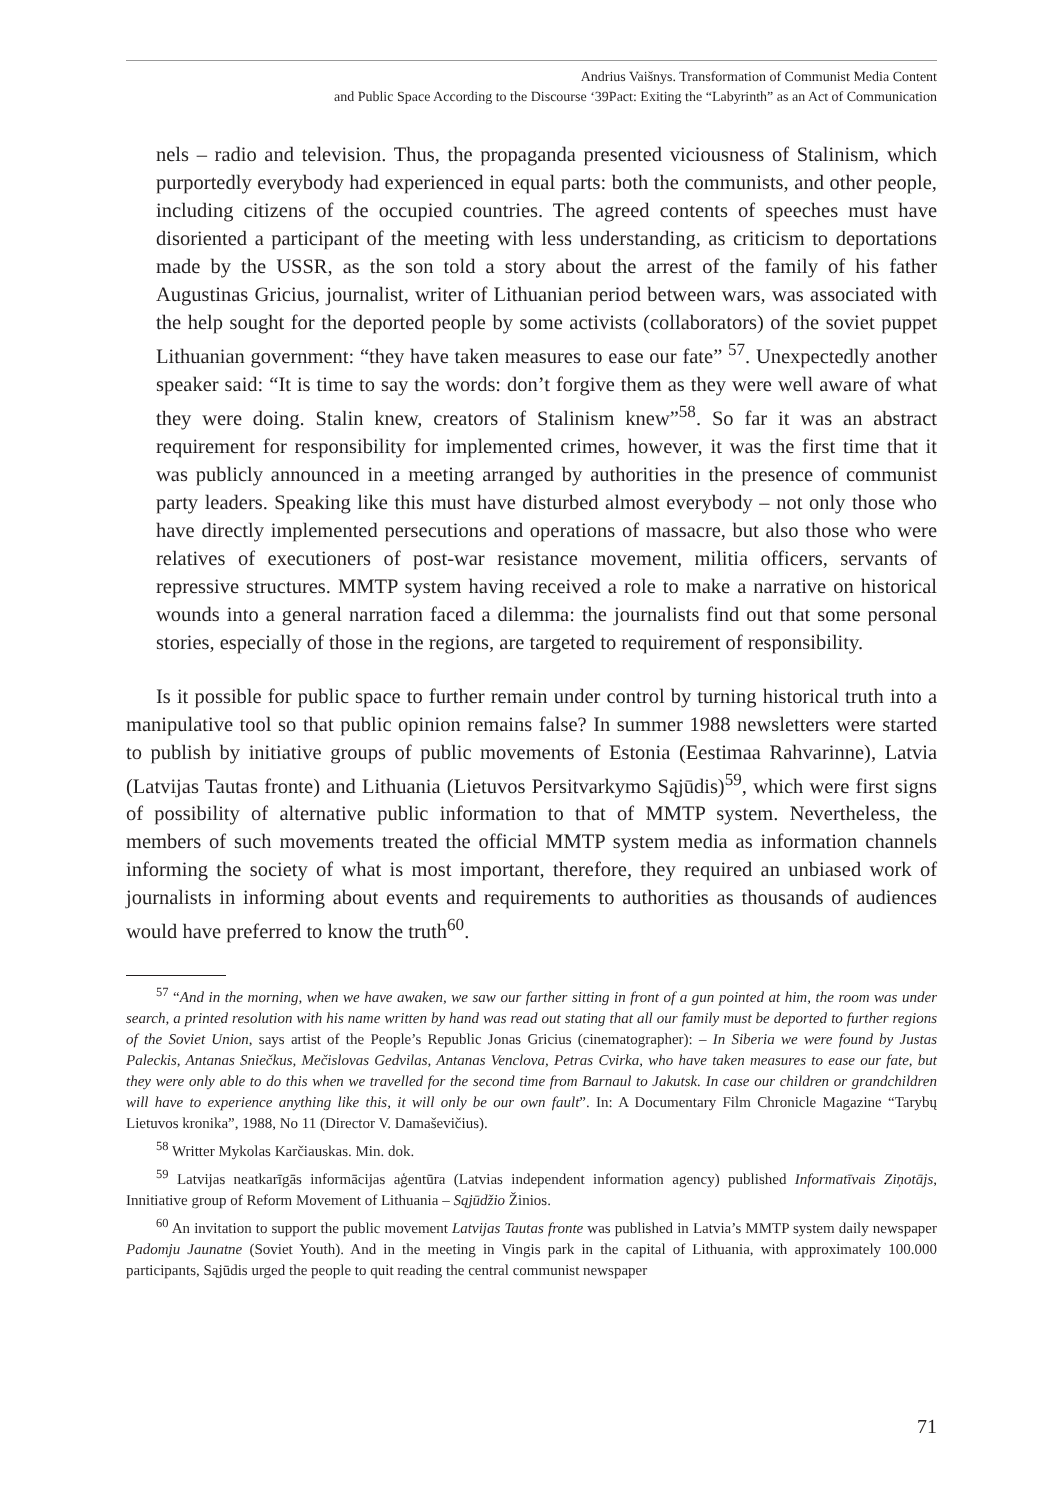Andrius Vaišnys. Transformation of Communist Media Content
and Public Space According to the Discourse ‘39Pact: Exiting the “Labyrinth” as an Act of Communication
nels – radio and television. Thus, the propaganda presented viciousness of Stalinism, which purportedly everybody had experienced in equal parts: both the communists, and other people, including citizens of the occupied countries. The agreed contents of speeches must have disoriented a participant of the meeting with less understanding, as criticism to deportations made by the USSR, as the son told a story about the arrest of the family of his father Augustinas Gricius, journalist, writer of Lithuanian period between wars, was associated with the help sought for the deported people by some activists (collaborators) of the soviet puppet Lithuanian government: “they have taken measures to ease our fate” <sup>57</sup>. Unexpectedly another speaker said: “It is time to say the words: don’t forgive them as they were well aware of what they were doing. Stalin knew, creators of Stalinism knew”<sup>58</sup>. So far it was an abstract requirement for responsibility for implemented crimes, however, it was the first time that it was publicly announced in a meeting arranged by authorities in the presence of communist party leaders. Speaking like this must have disturbed almost everybody – not only those who have directly implemented persecutions and operations of massacre, but also those who were relatives of executioners of post-war resistance movement, militia officers, servants of repressive structures. MMTP system having received a role to make a narrative on historical wounds into a general narration faced a dilemma: the journalists find out that some personal stories, especially of those in the regions, are targeted to requirement of responsibility.
Is it possible for public space to further remain under control by turning historical truth into a manipulative tool so that public opinion remains false? In summer 1988 newsletters were started to publish by initiative groups of public movements of Estonia (Eestimaa Rahvarinne), Latvia (Latvijas Tautas fronte) and Lithuania (Lietuvos Persitvarkymo Sąjūdis)<sup>59</sup>, which were first signs of possibility of alternative public information to that of MMTP system. Nevertheless, the members of such movements treated the official MMTP system media as information channels informing the society of what is most important, therefore, they required an unbiased work of journalists in informing about events and requirements to authorities as thousands of audiences would have preferred to know the truth<sup>60</sup>.
<sup>57</sup> “And in the morning, when we have awaken, we saw our farther sitting in front of a gun pointed at him, the room was under search, a printed resolution with his name written by hand was read out stating that all our family must be deported to further regions of the Soviet Union, says artist of the People’s Republic Jonas Gricius (cinematographer): – In Siberia we were found by Justas Paleckis, Antanas Sniečkus, Mečislovas Gedvilas, Antanas Venclova, Petras Cvirka, who have taken measures to ease our fate, but they were only able to do this when we travelled for the second time from Barnaul to Jakutsk. In case our children or grandchildren will have to experience anything like this, it will only be our own fault”. In: A Documentary Film Chronicle Magazine “Tarybų Lietuvos kronika”, 1988, No 11 (Director V. Damaševičius).
<sup>58</sup> Writter Mykolas Karčiauskas. Min. dok.
<sup>59</sup> Latvijas neatkarīgās informācijas aģentūra (Latvias independent information agency) published Informatīvais Ziņotājs, Innitiative group of Reform Movement of Lithuania – Sąjūdžio Žinios.
<sup>60</sup> An invitation to support the public movement Latvijas Tautas fronte was published in Latvia’s MMTP system daily newspaper Padomju Jaunatne (Soviet Youth). And in the meeting in Vingis park in the capital of Lithuania, with approximately 100.000 participants, Sąjūdis urged the people to quit reading the central communist newspaper
71